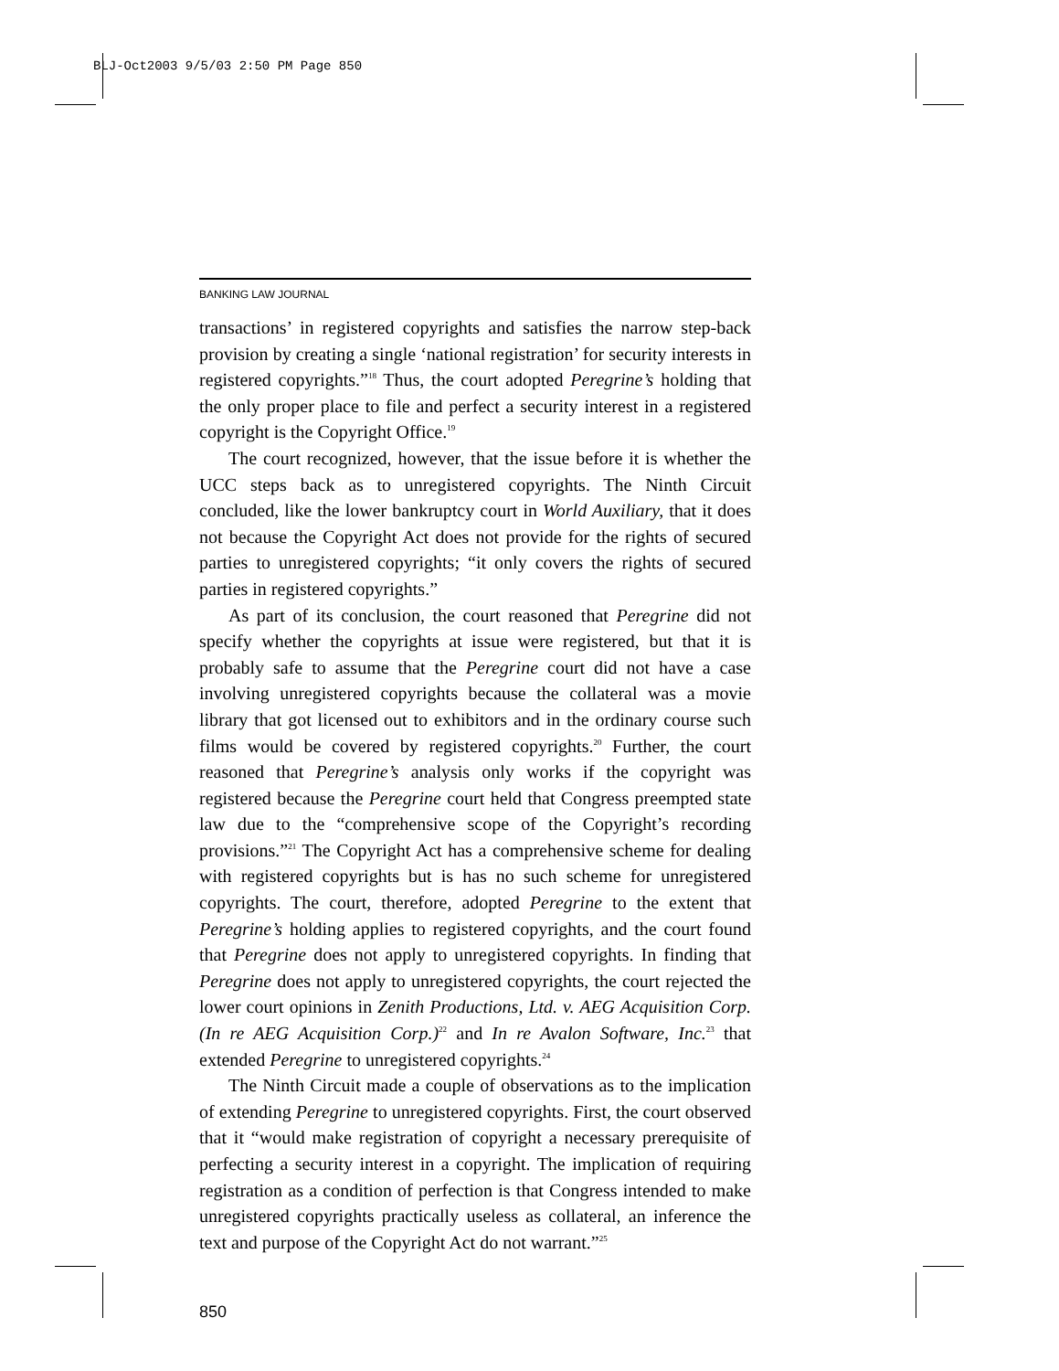BLJ-Oct2003 9/5/03 2:50 PM Page 850
BANKING LAW JOURNAL
transactions’ in registered copyrights and satisfies the narrow step-back provision by creating a single ‘national registration’ for security interests in registered copyrights.”<sup>18</sup> Thus, the court adopted Peregrine’s holding that the only proper place to file and perfect a security interest in a registered copyright is the Copyright Office.<sup>19</sup>
The court recognized, however, that the issue before it is whether the UCC steps back as to unregistered copyrights. The Ninth Circuit concluded, like the lower bankruptcy court in World Auxiliary, that it does not because the Copyright Act does not provide for the rights of secured parties to unregistered copyrights; “it only covers the rights of secured parties in registered copyrights.”
As part of its conclusion, the court reasoned that Peregrine did not specify whether the copyrights at issue were registered, but that it is probably safe to assume that the Peregrine court did not have a case involving unregistered copyrights because the collateral was a movie library that got licensed out to exhibitors and in the ordinary course such films would be covered by registered copyrights.<sup>20</sup> Further, the court reasoned that Peregrine’s analysis only works if the copyright was registered because the Peregrine court held that Congress preempted state law due to the “comprehensive scope of the Copyright’s recording provisions.”<sup>21</sup> The Copyright Act has a comprehensive scheme for dealing with registered copyrights but is has no such scheme for unregistered copyrights. The court, therefore, adopted Peregrine to the extent that Peregrine’s holding applies to registered copyrights, and the court found that Peregrine does not apply to unregistered copyrights. In finding that Peregrine does not apply to unregistered copyrights, the court rejected the lower court opinions in Zenith Productions, Ltd. v. AEG Acquisition Corp. (In re AEG Acquisition Corp.)<sup>22</sup> and In re Avalon Software, Inc.<sup>23</sup> that extended Peregrine to unregistered copyrights.<sup>24</sup>
The Ninth Circuit made a couple of observations as to the implication of extending Peregrine to unregistered copyrights. First, the court observed that it “would make registration of copyright a necessary prerequisite of perfecting a security interest in a copyright. The implication of requiring registration as a condition of perfection is that Congress intended to make unregistered copyrights practically useless as collateral, an inference the text and purpose of the Copyright Act do not warrant.”<sup>25</sup>
850